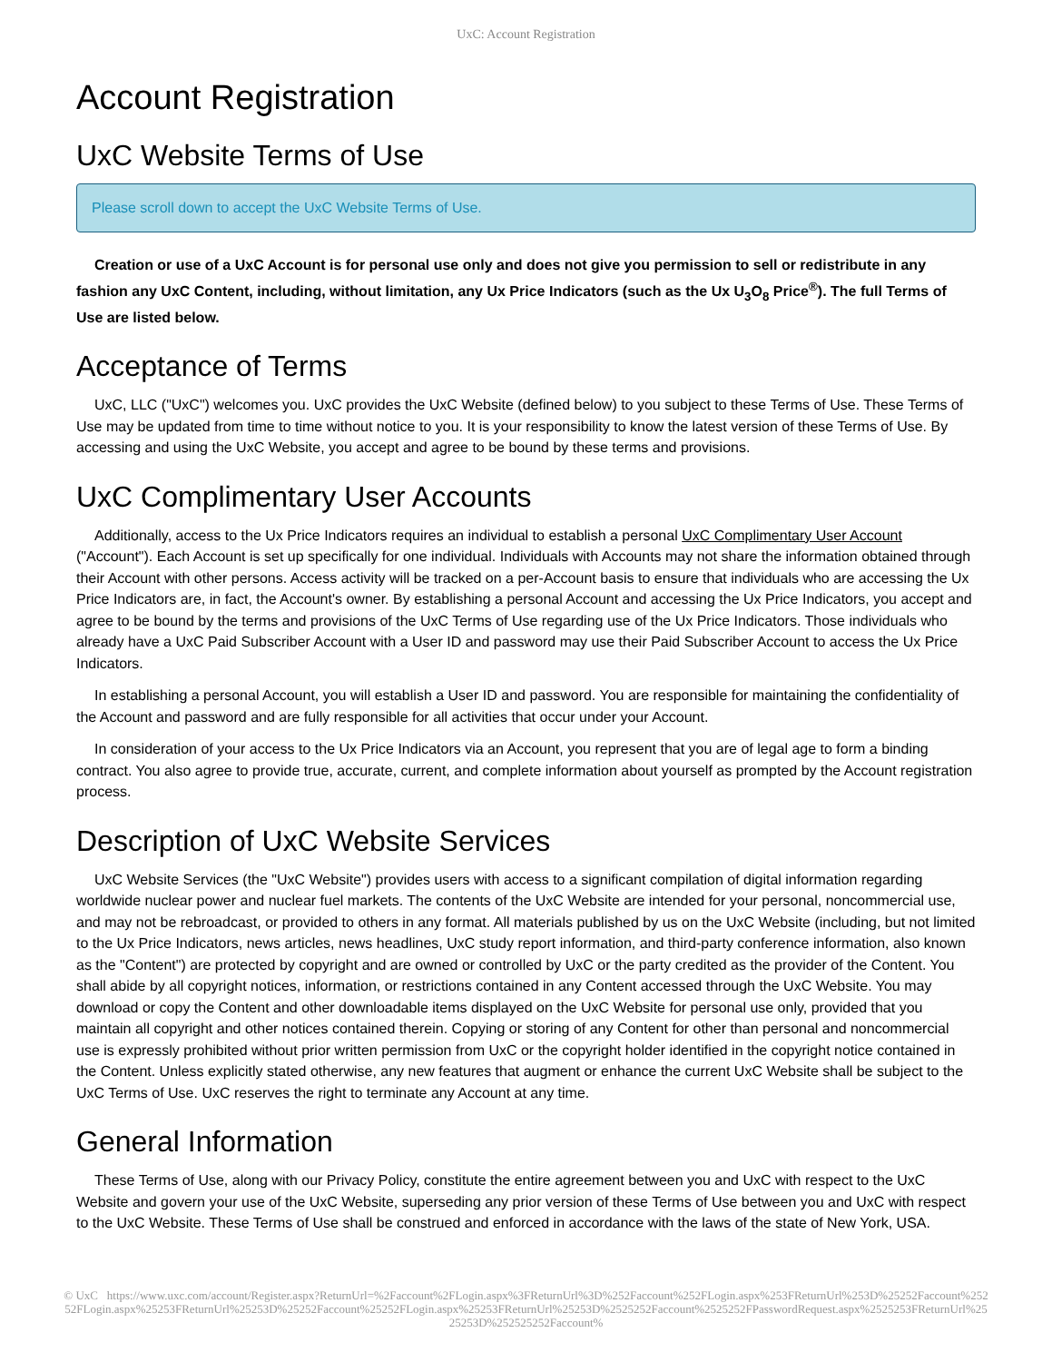UxC: Account Registration
Account Registration
UxC Website Terms of Use
Please scroll down to accept the UxC Website Terms of Use.
Creation or use of a UxC Account is for personal use only and does not give you permission to sell or redistribute in any fashion any UxC Content, including, without limitation, any Ux Price Indicators (such as the Ux U<sub>3</sub>O<sub>8</sub> Price<sup>®</sup>). The full Terms of Use are listed below.
Acceptance of Terms
UxC, LLC ("UxC") welcomes you. UxC provides the UxC Website (defined below) to you subject to these Terms of Use. These Terms of Use may be updated from time to time without notice to you. It is your responsibility to know the latest version of these Terms of Use. By accessing and using the UxC Website, you accept and agree to be bound by these terms and provisions.
UxC Complimentary User Accounts
Additionally, access to the Ux Price Indicators requires an individual to establish a personal UxC Complimentary User Account ("Account"). Each Account is set up specifically for one individual. Individuals with Accounts may not share the information obtained through their Account with other persons. Access activity will be tracked on a per-Account basis to ensure that individuals who are accessing the Ux Price Indicators are, in fact, the Account's owner. By establishing a personal Account and accessing the Ux Price Indicators, you accept and agree to be bound by the terms and provisions of the UxC Terms of Use regarding use of the Ux Price Indicators. Those individuals who already have a UxC Paid Subscriber Account with a User ID and password may use their Paid Subscriber Account to access the Ux Price Indicators.
In establishing a personal Account, you will establish a User ID and password. You are responsible for maintaining the confidentiality of the Account and password and are fully responsible for all activities that occur under your Account.
In consideration of your access to the Ux Price Indicators via an Account, you represent that you are of legal age to form a binding contract. You also agree to provide true, accurate, current, and complete information about yourself as prompted by the Account registration process.
Description of UxC Website Services
UxC Website Services (the "UxC Website") provides users with access to a significant compilation of digital information regarding worldwide nuclear power and nuclear fuel markets. The contents of the UxC Website are intended for your personal, noncommercial use, and may not be rebroadcast, or provided to others in any format. All materials published by us on the UxC Website (including, but not limited to the Ux Price Indicators, news articles, news headlines, UxC study report information, and third-party conference information, also known as the "Content") are protected by copyright and are owned or controlled by UxC or the party credited as the provider of the Content. You shall abide by all copyright notices, information, or restrictions contained in any Content accessed through the UxC Website. You may download or copy the Content and other downloadable items displayed on the UxC Website for personal use only, provided that you maintain all copyright and other notices contained therein. Copying or storing of any Content for other than personal and noncommercial use is expressly prohibited without prior written permission from UxC or the copyright holder identified in the copyright notice contained in the Content. Unless explicitly stated otherwise, any new features that augment or enhance the current UxC Website shall be subject to the UxC Terms of Use. UxC reserves the right to terminate any Account at any time.
General Information
These Terms of Use, along with our Privacy Policy, constitute the entire agreement between you and UxC with respect to the UxC Website and govern your use of the UxC Website, superseding any prior version of these Terms of Use between you and UxC with respect to the UxC Website. These Terms of Use shall be construed and enforced in accordance with the laws of the state of New York, USA.
© UxC https://www.uxc.com/account/Register.aspx?ReturnUrl=%2Faccount%2FLogin.aspx%3FReturnUrl%3D%252Faccount%252FLogin.aspx%253FReturnUrl%253D%25252Faccount%25252FLogin.aspx%25253FReturnUrl%25253D%25252Faccount%25252FLogin.aspx%25253FReturnUrl%25253D%2525252Faccount%2525252FPasswordRequest.aspx%2525253FReturnUrl%2525253D%252525252Faccount%